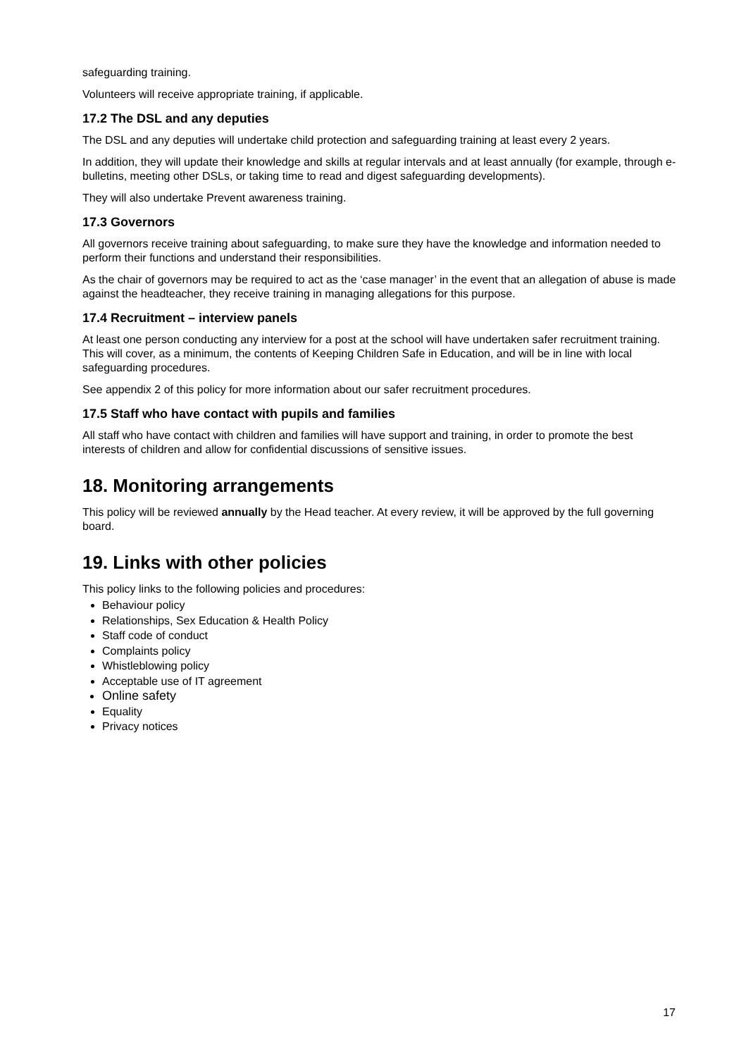safeguarding training.
Volunteers will receive appropriate training, if applicable.
17.2 The DSL and any deputies
The DSL and any deputies will undertake child protection and safeguarding training at least every 2 years.
In addition, they will update their knowledge and skills at regular intervals and at least annually (for example, through e-bulletins, meeting other DSLs, or taking time to read and digest safeguarding developments).
They will also undertake Prevent awareness training.
17.3 Governors
All governors receive training about safeguarding, to make sure they have the knowledge and information needed to perform their functions and understand their responsibilities.
As the chair of governors may be required to act as the ‘case manager’ in the event that an allegation of abuse is made against the headteacher, they receive training in managing allegations for this purpose.
17.4 Recruitment – interview panels
At least one person conducting any interview for a post at the school will have undertaken safer recruitment training. This will cover, as a minimum, the contents of Keeping Children Safe in Education, and will be in line with local safeguarding procedures.
See appendix 2 of this policy for more information about our safer recruitment procedures.
17.5 Staff who have contact with pupils and families
All staff who have contact with children and families will have support and training, in order to promote the best interests of children and allow for confidential discussions of sensitive issues.
18. Monitoring arrangements
This policy will be reviewed annually by the Head teacher. At every review, it will be approved by the full governing board.
19. Links with other policies
This policy links to the following policies and procedures:
Behaviour policy
Relationships, Sex Education & Health Policy
Staff code of conduct
Complaints policy
Whistleblowing policy
Acceptable use of IT agreement
Online safety
Equality
Privacy notices
17